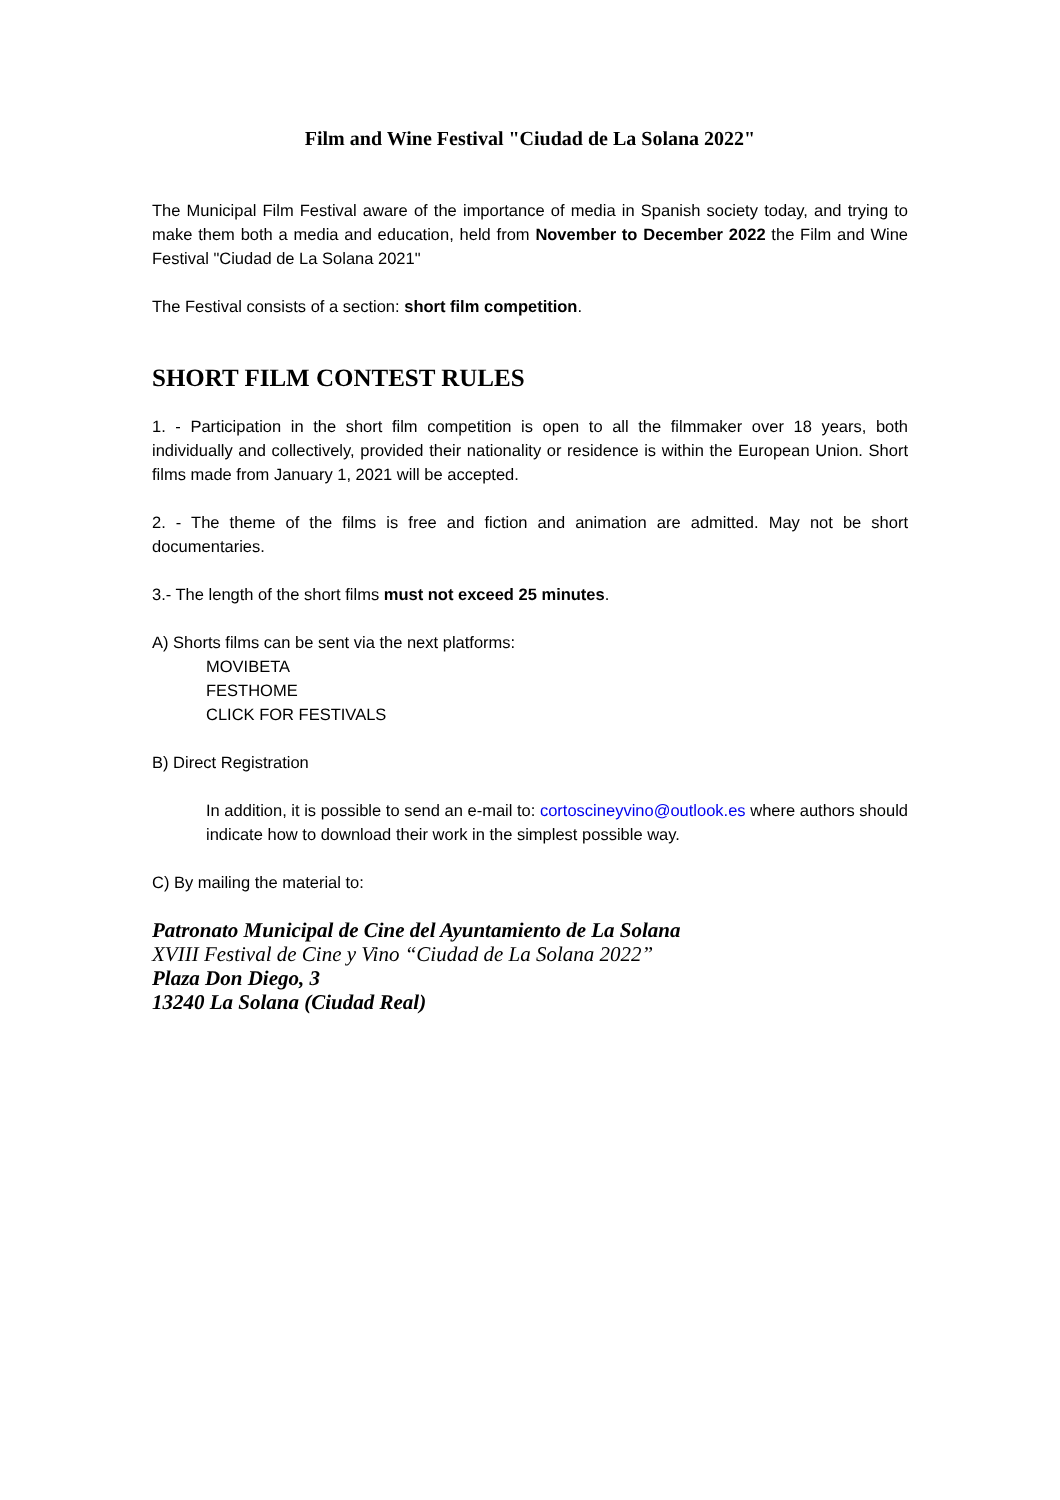Film and Wine Festival "Ciudad de La Solana 2022"
The Municipal Film Festival aware of the importance of media in Spanish society today, and trying to make them both a media and education, held from November to December 2022 the Film and Wine Festival "Ciudad de La Solana 2021"
The Festival consists of a section: short film competition.
SHORT FILM CONTEST RULES
1. - Participation in the short film competition is open to all the filmmaker over 18 years, both individually and collectively, provided their nationality or residence is within the European Union. Short films made from January 1, 2021 will be accepted.
2. - The theme of the films is free and fiction and animation are admitted. May not be short documentaries.
3.- The length of the short films must not exceed 25 minutes.
A) Shorts films can be sent via the next platforms:
MOVIBETA
FESTHOME
CLICK FOR FESTIVALS
B) Direct Registration
In addition, it is possible to send an e-mail to: cortoscineyvino@outlook.es where authors should indicate how to download their work in the simplest possible way.
C) By mailing the material to:
Patronato Municipal de Cine del Ayuntamiento de La Solana
XVIII Festival de Cine y Vino “Ciudad de La Solana 2022”
Plaza Don Diego, 3
13240 La Solana (Ciudad Real)